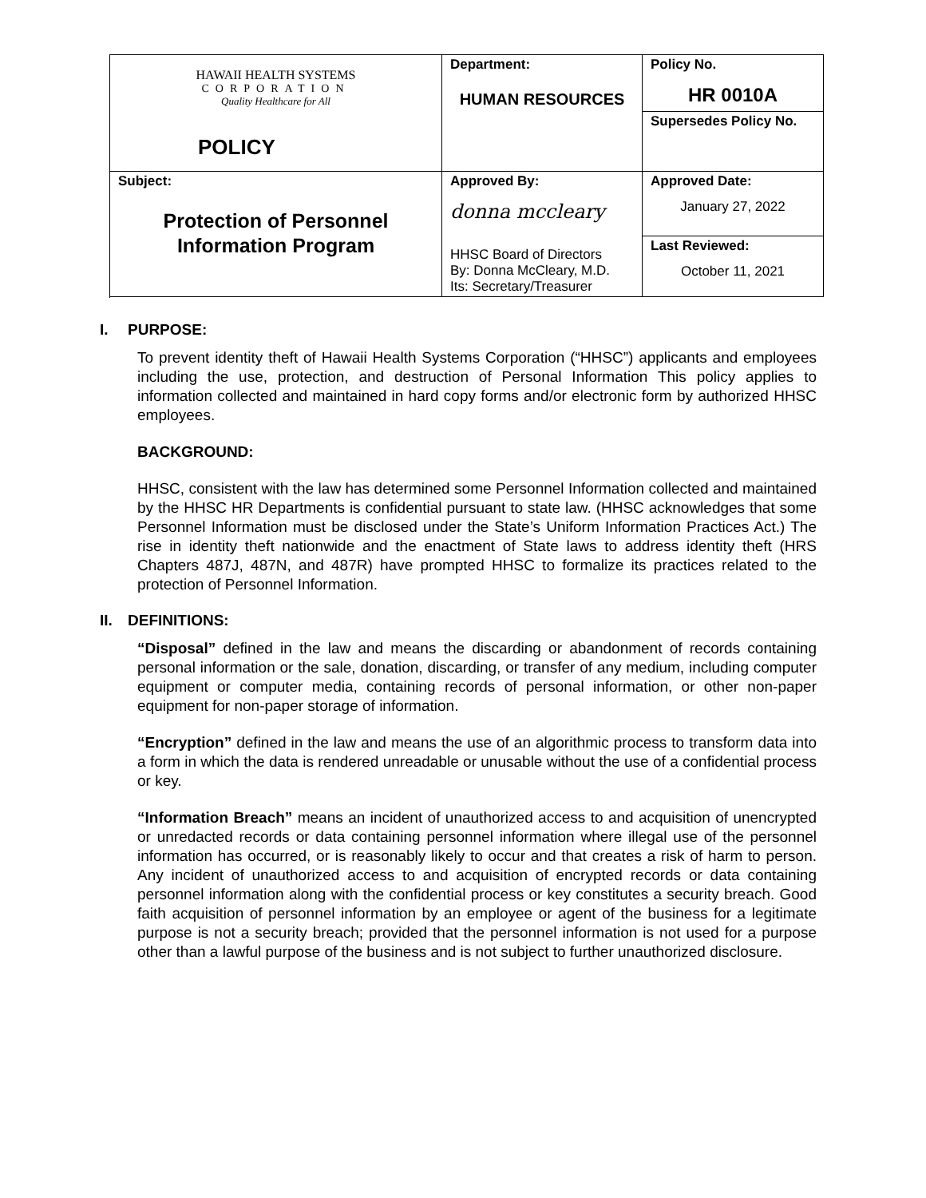| HAWAII HEALTH SYSTEMS CORPORATION Quality Healthcare for All POLICY | Department: HUMAN RESOURCES | Policy No. HR 0010A |
| | | Supersedes Policy No. |
| Subject: Protection of Personnel Information Program | Approved By: donna mccleary HHSC Board of Directors By: Donna McCleary, M.D. Its: Secretary/Treasurer | Approved Date: January 27, 2022 |
| | | Last Reviewed: October 11, 2021 |
I. PURPOSE:
To prevent identity theft of Hawaii Health Systems Corporation (“HHSC”) applicants and employees including the use, protection, and destruction of Personal Information This policy applies to information collected and maintained in hard copy forms and/or electronic form by authorized HHSC employees.
BACKGROUND:
HHSC, consistent with the law has determined some Personnel Information collected and maintained by the HHSC HR Departments is confidential pursuant to state law. (HHSC acknowledges that some Personnel Information must be disclosed under the State’s Uniform Information Practices Act.) The rise in identity theft nationwide and the enactment of State laws to address identity theft (HRS Chapters 487J, 487N, and 487R) have prompted HHSC to formalize its practices related to the protection of Personnel Information.
II. DEFINITIONS:
“Disposal” defined in the law and means the discarding or abandonment of records containing personal information or the sale, donation, discarding, or transfer of any medium, including computer equipment or computer media, containing records of personal information, or other non-paper equipment for non-paper storage of information.
“Encryption” defined in the law and means the use of an algorithmic process to transform data into a form in which the data is rendered unreadable or unusable without the use of a confidential process or key.
“Information Breach” means an incident of unauthorized access to and acquisition of unencrypted or unredacted records or data containing personnel information where illegal use of the personnel information has occurred, or is reasonably likely to occur and that creates a risk of harm to person. Any incident of unauthorized access to and acquisition of encrypted records or data containing personnel information along with the confidential process or key constitutes a security breach. Good faith acquisition of personnel information by an employee or agent of the business for a legitimate purpose is not a security breach; provided that the personnel information is not used for a purpose other than a lawful purpose of the business and is not subject to further unauthorized disclosure.